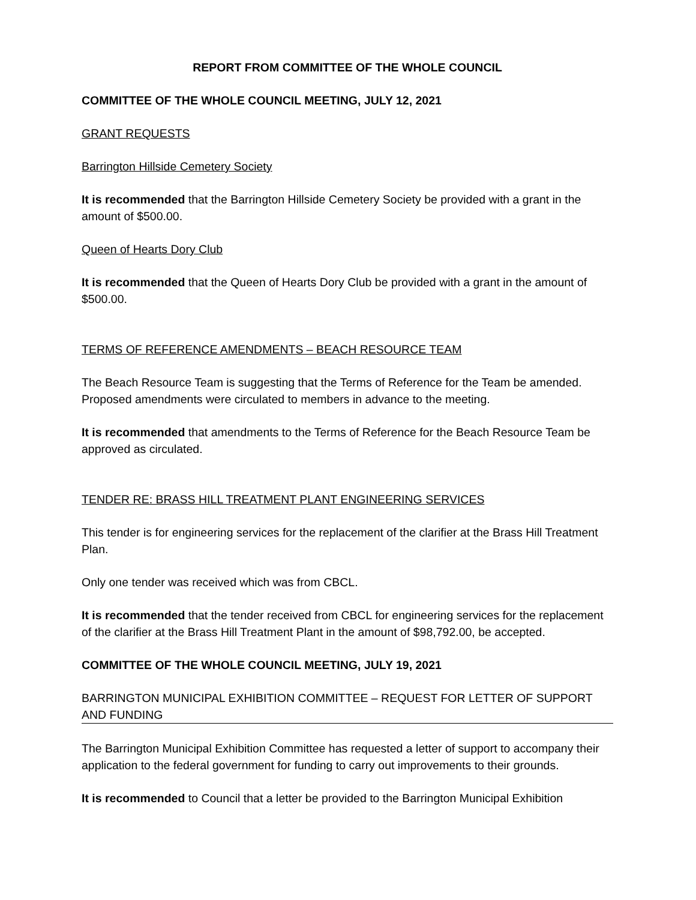REPORT FROM COMMITTEE OF THE WHOLE COUNCIL
COMMITTEE OF THE WHOLE COUNCIL MEETING, JULY 12, 2021
GRANT REQUESTS
Barrington Hillside Cemetery Society
It is recommended that the Barrington Hillside Cemetery Society be provided with a grant in the amount of $500.00.
Queen of Hearts Dory Club
It is recommended that the Queen of Hearts Dory Club be provided with a grant in the amount of $500.00.
TERMS OF REFERENCE AMENDMENTS – BEACH RESOURCE TEAM
The Beach Resource Team is suggesting that the Terms of Reference for the Team be amended. Proposed amendments were circulated to members in advance to the meeting.
It is recommended that amendments to the Terms of Reference for the Beach Resource Team be approved as circulated.
TENDER RE: BRASS HILL TREATMENT PLANT ENGINEERING SERVICES
This tender is for engineering services for the replacement of the clarifier at the Brass Hill Treatment Plan.
Only one tender was received which was from CBCL.
It is recommended that the tender received from CBCL for engineering services for the replacement of the clarifier at the Brass Hill Treatment Plant in the amount of $98,792.00, be accepted.
COMMITTEE OF THE WHOLE COUNCIL MEETING, JULY 19, 2021
BARRINGTON MUNICIPAL EXHIBITION COMMITTEE – REQUEST FOR LETTER OF SUPPORT AND FUNDING
The Barrington Municipal Exhibition Committee has requested a letter of support to accompany their application to the federal government for funding to carry out improvements to their grounds.
It is recommended to Council that a letter be provided to the Barrington Municipal Exhibition